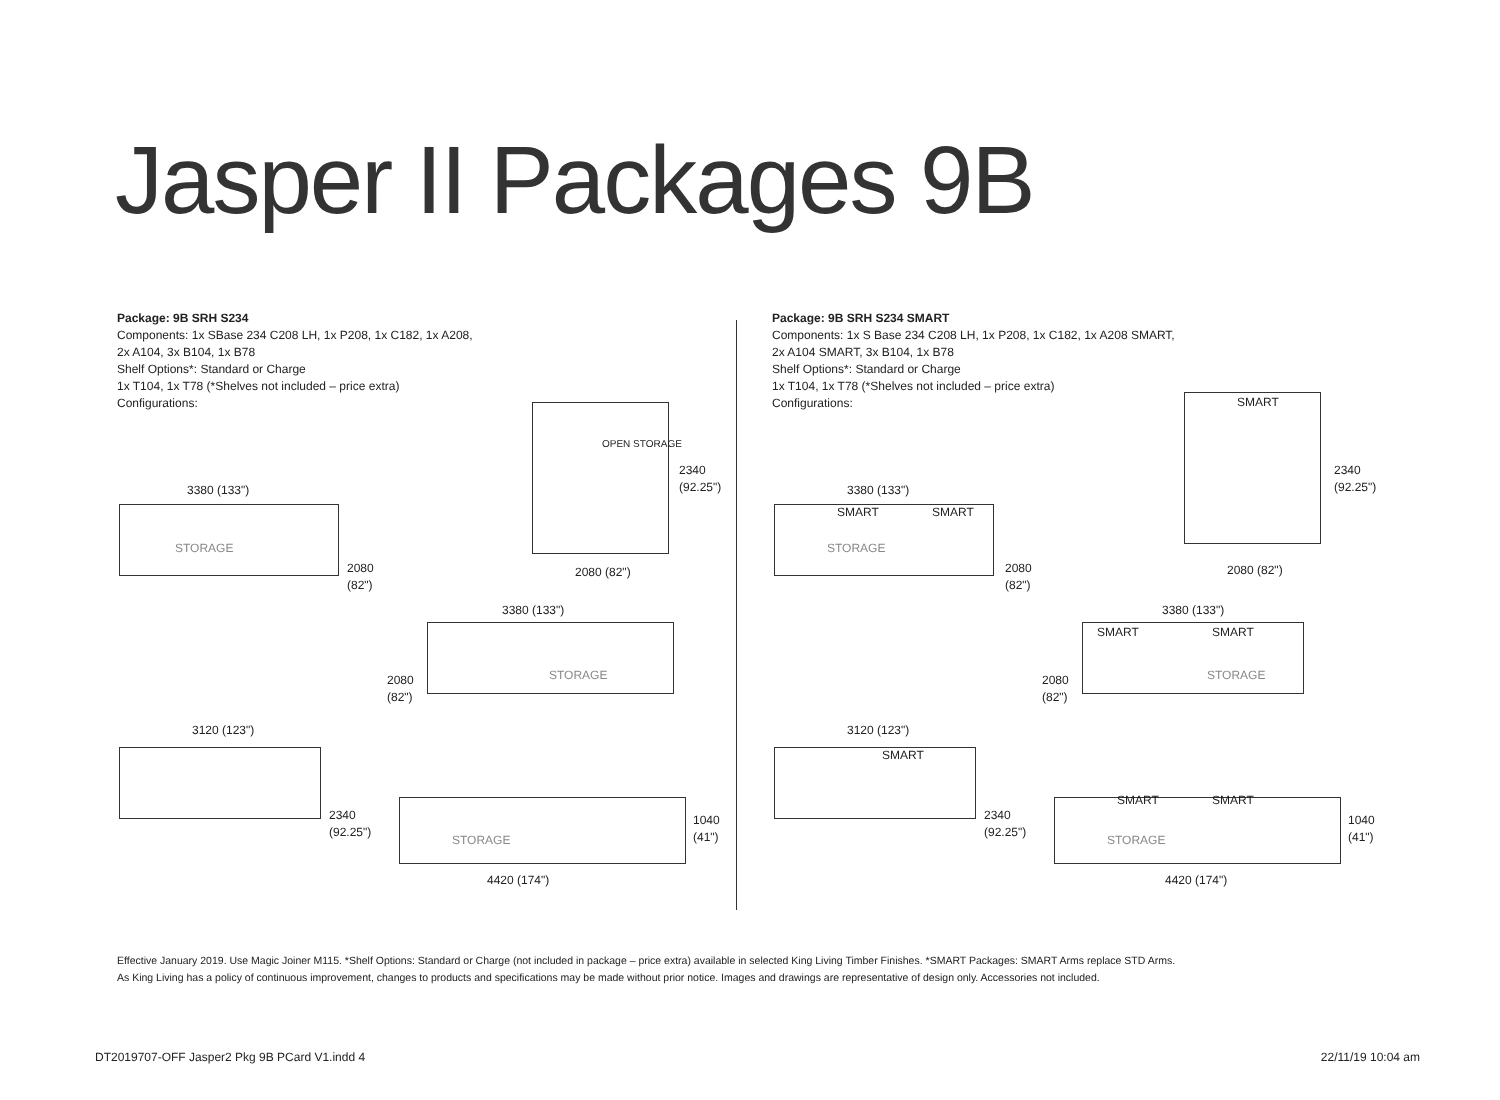Jasper II Packages 9B
Package: 9B SRH S234
Components: 1x SBase 234 C208 LH, 1x P208, 1x C182, 1x A208,
2x A104, 3x B104, 1x B78
Shelf Options*: Standard or Charge
1x T104, 1x T78 (*Shelves not included – price extra)
Configurations:
2340
(92.25")
OPEN STORAGE
2080 (82")
3380 (133")
STORAGE
2080
(82")
3380 (133")
STORAGE 2080
(82")
3120 (123")
2340
(92.25")
STORAGE
1040
(41")
4420 (174")
Package: 9B SRH S234 SMART
Components: 1x S Base 234 C208 LH, 1x P208, 1x C182, 1x A208 SMART,
2x A104 SMART, 3x B104, 1x B78
Shelf Options*: Standard or Charge
1x T104, 1x T78 (*Shelves not included – price extra)
Configurations:
SMART
2340
(92.25")
2080 (82")
3380 (133")
SMART SMART
STORAGE
2080
(82")
3380 (133")
SMART SMART
STORAGE 2080
(82")
3120 (123")
SMART
2340
(92.25")
SMART SMART
STORAGE
1040
(41")
4420 (174")
Effective January 2019. Use Magic Joiner M115. *Shelf Options: Standard or Charge (not included in package – price extra) available in selected King Living Timber Finishes. *SMART Packages: SMART Arms replace STD Arms.
As King Living has a policy of continuous improvement, changes to products and specifications may be made without prior notice. Images and drawings are representative of design only. Accessories not included.
DT2019707-OFF Jasper2 Pkg 9B PCard V1.indd 4 22/11/19 10:04 am